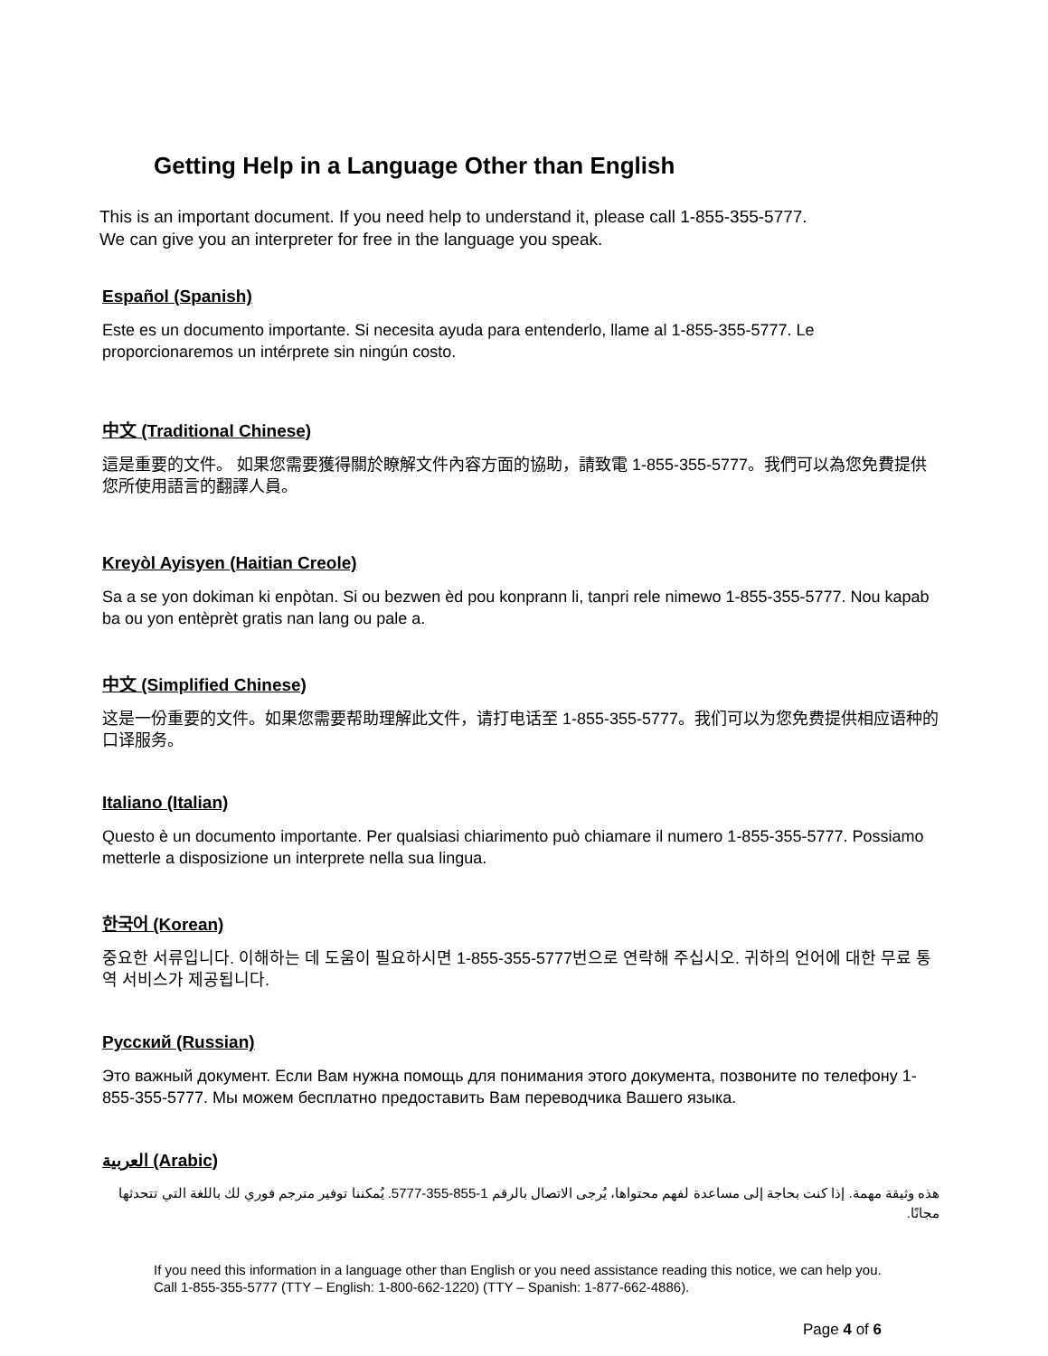Getting Help in a Language Other than English
This is an important document. If you need help to understand it, please call 1-855-355-5777.
We can give you an interpreter for free in the language you speak.
Español (Spanish)
Este es un documento importante. Si necesita ayuda para entenderlo, llame al 1-855-355-5777. Le proporcionaremos un intérprete sin ningún costo.
中文 (Traditional Chinese)
這是重要的文件。 如果您需要獲得關於瞭解文件內容方面的協助，請致電 1-855-355-5777。我們可以為您免費提供您所使用語言的翻譯人員。
Kreyòl Ayisyen (Haitian Creole)
Sa a se yon dokiman ki enpòtan. Si ou bezwen èd pou konprann li, tanpri rele nimewo 1-855-355-5777. Nou kapab ba ou yon entèprèt gratis nan lang ou pale a.
中文 (Simplified Chinese)
这是一份重要的文件。如果您需要帮助理解此文件，请打电话至 1-855-355-5777。我们可以为您免费提供相应语种的口译服务。
Italiano (Italian)
Questo è un documento importante. Per qualsiasi chiarimento può chiamare il numero 1-855-355-5777. Possiamo metterle a disposizione un interprete nella sua lingua.
한국어 (Korean)
중요한 서류입니다. 이해하는 데 도움이 필요하시면 1-855-355-5777번으로 연락해 주십시오. 귀하의 언어에 대한 무료 통역 서비스가 제공됩니다.
Русский (Russian)
Это важный документ. Если Вам нужна помощь для понимания этого документа, позвоните по телефону 1-855-355-5777. Мы можем бесплатно предоставить Вам переводчика Вашего языка.
العربية (Arabic)
هذه وثيقة مهمة. إذا كنت بحاجة إلى مساعدة لفهم محتواها، يُرجى الاتصال بالرقم 1-855-355-5777. يُمكننا توفير مترجم فوري لك باللغة التي تتحدثها مجانًا.
If you need this information in a language other than English or you need assistance reading this notice, we can help you. Call 1-855-355-5777 (TTY – English: 1-800-662-1220) (TTY – Spanish: 1-877-662-4886).
Page 4 of 6